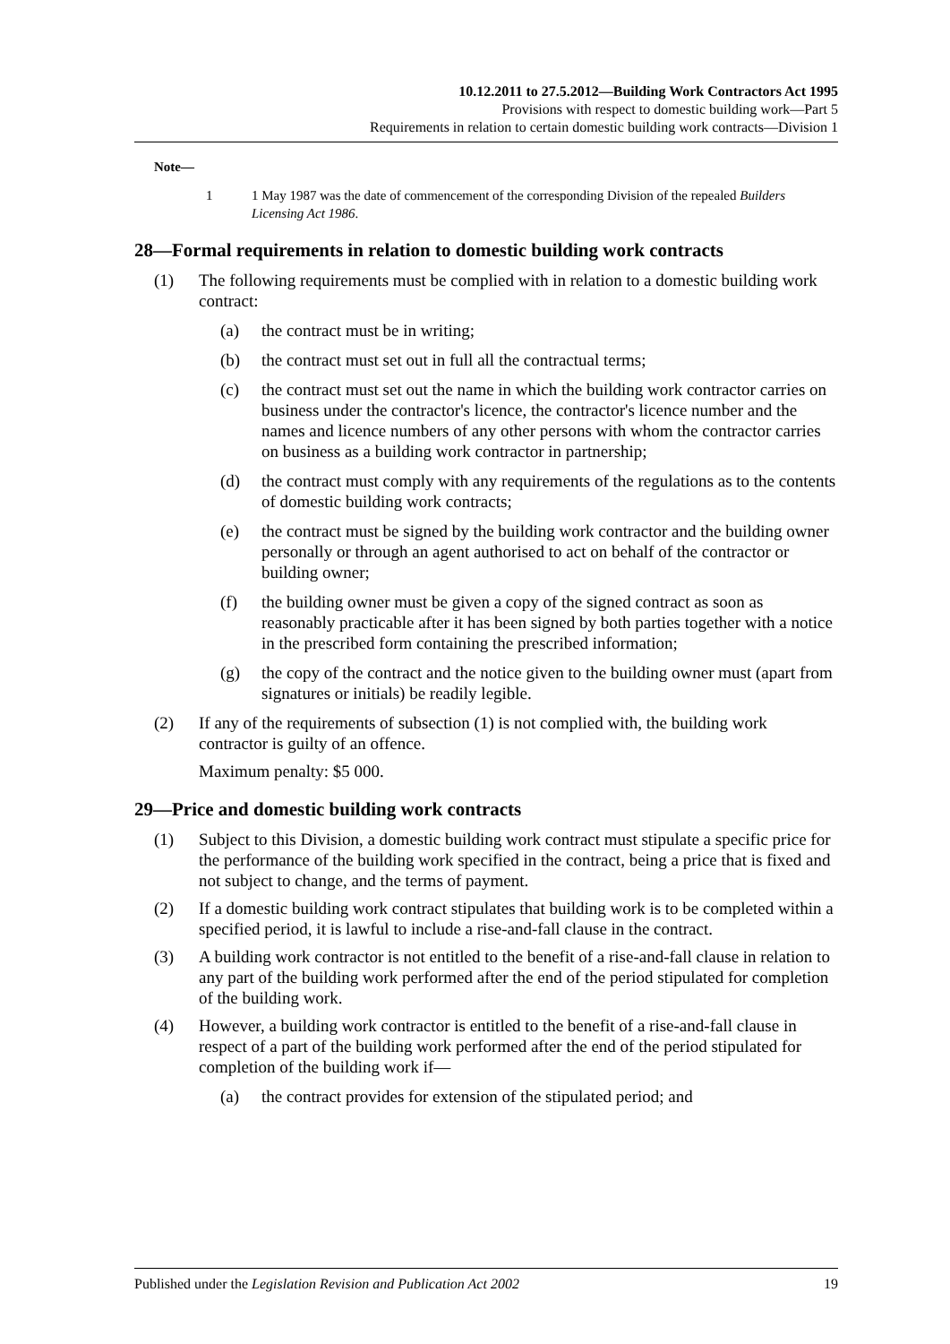10.12.2011 to 27.5.2012—Building Work Contractors Act 1995
Provisions with respect to domestic building work—Part 5
Requirements in relation to certain domestic building work contracts—Division 1
Note—
1 1 May 1987 was the date of commencement of the corresponding Division of the repealed Builders Licensing Act 1986.
28—Formal requirements in relation to domestic building work contracts
(1) The following requirements must be complied with in relation to a domestic building work contract:
(a) the contract must be in writing;
(b) the contract must set out in full all the contractual terms;
(c) the contract must set out the name in which the building work contractor carries on business under the contractor's licence, the contractor's licence number and the names and licence numbers of any other persons with whom the contractor carries on business as a building work contractor in partnership;
(d) the contract must comply with any requirements of the regulations as to the contents of domestic building work contracts;
(e) the contract must be signed by the building work contractor and the building owner personally or through an agent authorised to act on behalf of the contractor or building owner;
(f) the building owner must be given a copy of the signed contract as soon as reasonably practicable after it has been signed by both parties together with a notice in the prescribed form containing the prescribed information;
(g) the copy of the contract and the notice given to the building owner must (apart from signatures or initials) be readily legible.
(2) If any of the requirements of subsection (1) is not complied with, the building work contractor is guilty of an offence.
Maximum penalty: $5 000.
29—Price and domestic building work contracts
(1) Subject to this Division, a domestic building work contract must stipulate a specific price for the performance of the building work specified in the contract, being a price that is fixed and not subject to change, and the terms of payment.
(2) If a domestic building work contract stipulates that building work is to be completed within a specified period, it is lawful to include a rise-and-fall clause in the contract.
(3) A building work contractor is not entitled to the benefit of a rise-and-fall clause in relation to any part of the building work performed after the end of the period stipulated for completion of the building work.
(4) However, a building work contractor is entitled to the benefit of a rise-and-fall clause in respect of a part of the building work performed after the end of the period stipulated for completion of the building work if—
(a) the contract provides for extension of the stipulated period; and
Published under the Legislation Revision and Publication Act 2002 19